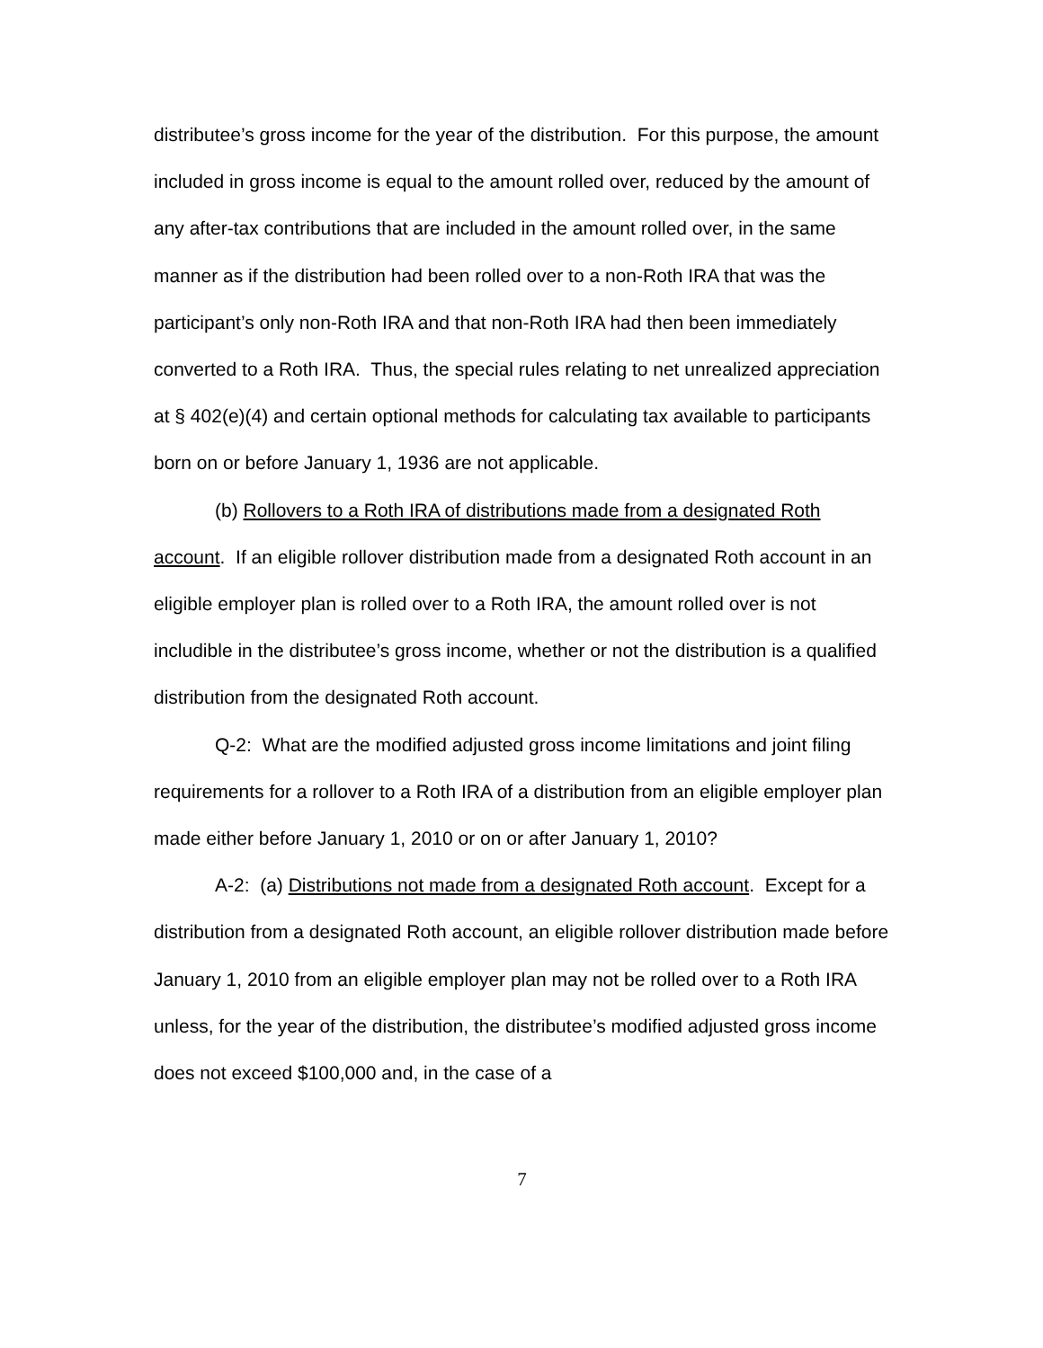distributee’s gross income for the year of the distribution. For this purpose, the amount included in gross income is equal to the amount rolled over, reduced by the amount of any after-tax contributions that are included in the amount rolled over, in the same manner as if the distribution had been rolled over to a non-Roth IRA that was the participant’s only non-Roth IRA and that non-Roth IRA had then been immediately converted to a Roth IRA. Thus, the special rules relating to net unrealized appreciation at § 402(e)(4) and certain optional methods for calculating tax available to participants born on or before January 1, 1936 are not applicable.
(b) Rollovers to a Roth IRA of distributions made from a designated Roth account. If an eligible rollover distribution made from a designated Roth account in an eligible employer plan is rolled over to a Roth IRA, the amount rolled over is not includible in the distributee’s gross income, whether or not the distribution is a qualified distribution from the designated Roth account.
Q-2: What are the modified adjusted gross income limitations and joint filing requirements for a rollover to a Roth IRA of a distribution from an eligible employer plan made either before January 1, 2010 or on or after January 1, 2010?
A-2: (a) Distributions not made from a designated Roth account. Except for a distribution from a designated Roth account, an eligible rollover distribution made before January 1, 2010 from an eligible employer plan may not be rolled over to a Roth IRA unless, for the year of the distribution, the distributee’s modified adjusted gross income does not exceed $100,000 and, in the case of a
7